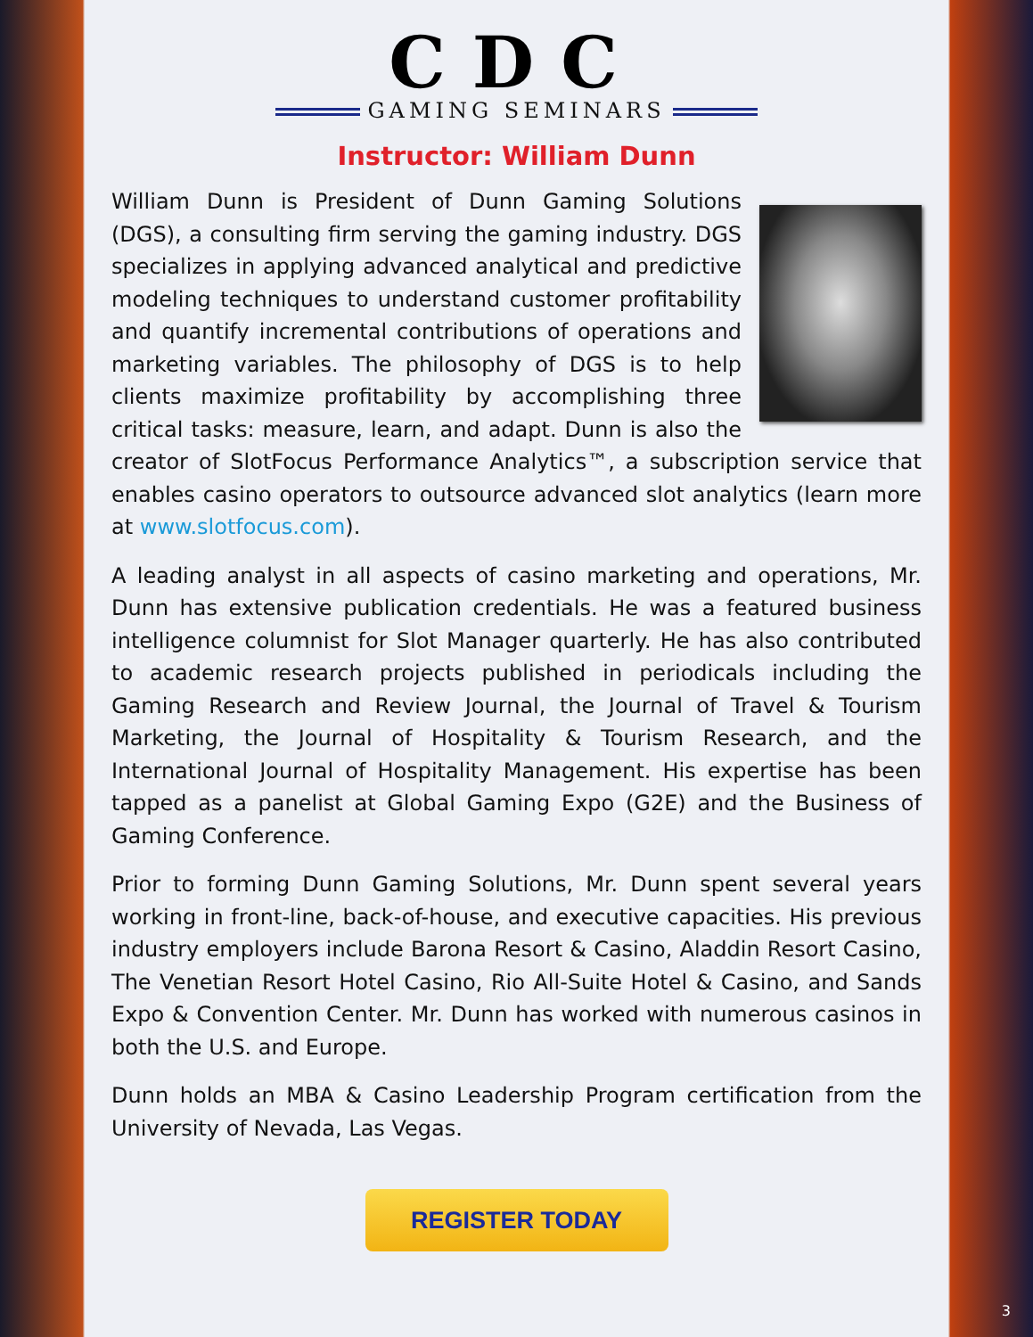CDC
GAMING SEMINARS
Instructor: William Dunn
William Dunn is President of Dunn Gaming Solutions (DGS), a consulting firm serving the gaming industry. DGS specializes in applying advanced analytical and predictive modeling techniques to understand customer profitability and quantify incremental contributions of operations and marketing variables. The philosophy of DGS is to help clients maximize profitability by accomplishing three critical tasks: measure, learn, and adapt. Dunn is also the creator of SlotFocus Performance Analytics™, a subscription service that enables casino operators to outsource advanced slot analytics (learn more at www.slotfocus.com).
A leading analyst in all aspects of casino marketing and operations, Mr. Dunn has extensive publication credentials. He was a featured business intelligence columnist for Slot Manager quarterly. He has also contributed to academic research projects published in periodicals including the Gaming Research and Review Journal, the Journal of Travel & Tourism Marketing, the Journal of Hospitality & Tourism Research, and the International Journal of Hospitality Management. His expertise has been tapped as a panelist at Global Gaming Expo (G2E) and the Business of Gaming Conference.
Prior to forming Dunn Gaming Solutions, Mr. Dunn spent several years working in front-line, back-of-house, and executive capacities. His previous industry employers include Barona Resort & Casino, Aladdin Resort Casino, The Venetian Resort Hotel Casino, Rio All-Suite Hotel & Casino, and Sands Expo & Convention Center. Mr. Dunn has worked with numerous casinos in both the U.S. and Europe.
Dunn holds an MBA & Casino Leadership Program certification from the University of Nevada, Las Vegas.
REGISTER TODAY
3